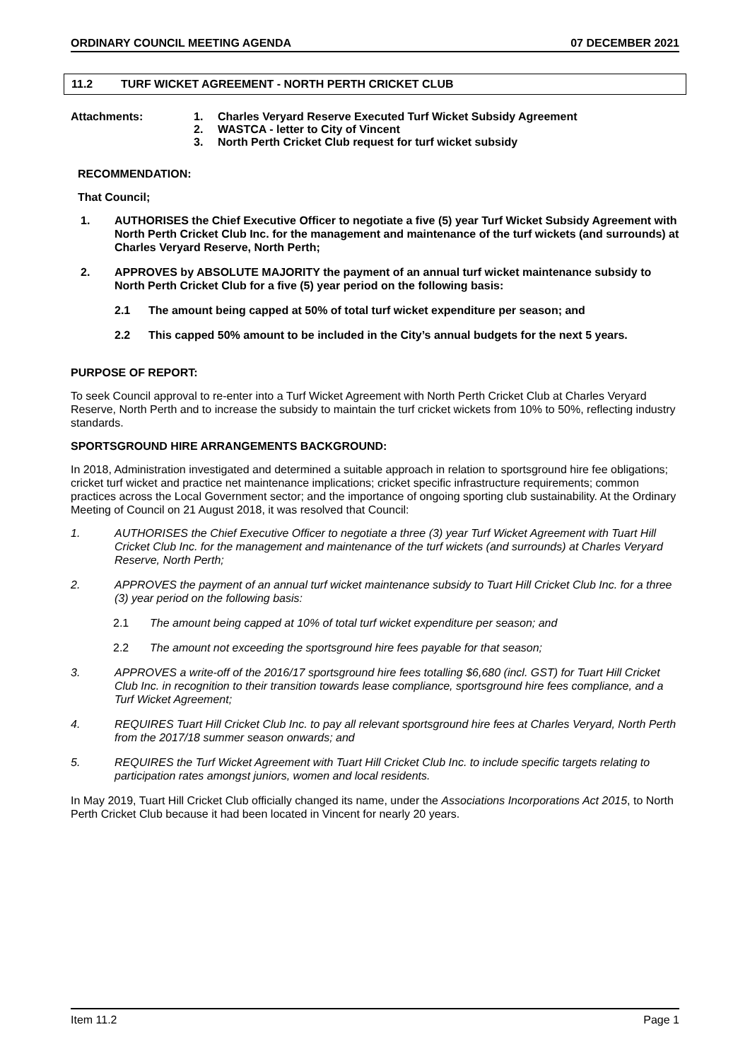ORDINARY COUNCIL MEETING AGENDA 07 DECEMBER 2021
11.2 TURF WICKET AGREEMENT - NORTH PERTH CRICKET CLUB
Attachments: 1. Charles Veryard Reserve Executed Turf Wicket Subsidy Agreement
2. WASTCA - letter to City of Vincent
3. North Perth Cricket Club request for turf wicket subsidy
RECOMMENDATION:
That Council;
1. AUTHORISES the Chief Executive Officer to negotiate a five (5) year Turf Wicket Subsidy Agreement with North Perth Cricket Club Inc. for the management and maintenance of the turf wickets (and surrounds) at Charles Veryard Reserve, North Perth;
2. APPROVES by ABSOLUTE MAJORITY the payment of an annual turf wicket maintenance subsidy to North Perth Cricket Club for a five (5) year period on the following basis:
2.1 The amount being capped at 50% of total turf wicket expenditure per season; and
2.2 This capped 50% amount to be included in the City’s annual budgets for the next 5 years.
PURPOSE OF REPORT:
To seek Council approval to re-enter into a Turf Wicket Agreement with North Perth Cricket Club at Charles Veryard Reserve, North Perth and to increase the subsidy to maintain the turf cricket wickets from 10% to 50%, reflecting industry standards.
SPORTSGROUND HIRE ARRANGEMENTS BACKGROUND:
In 2018, Administration investigated and determined a suitable approach in relation to sportsground hire fee obligations; cricket turf wicket and practice net maintenance implications; cricket specific infrastructure requirements; common practices across the Local Government sector; and the importance of ongoing sporting club sustainability. At the Ordinary Meeting of Council on 21 August 2018, it was resolved that Council:
1. AUTHORISES the Chief Executive Officer to negotiate a three (3) year Turf Wicket Agreement with Tuart Hill Cricket Club Inc. for the management and maintenance of the turf wickets (and surrounds) at Charles Veryard Reserve, North Perth;
2. APPROVES the payment of an annual turf wicket maintenance subsidy to Tuart Hill Cricket Club Inc. for a three (3) year period on the following basis:
2.1 The amount being capped at 10% of total turf wicket expenditure per season; and
2.2 The amount not exceeding the sportsground hire fees payable for that season;
3. APPROVES a write-off of the 2016/17 sportsground hire fees totalling $6,680 (incl. GST) for Tuart Hill Cricket Club Inc. in recognition to their transition towards lease compliance, sportsground hire fees compliance, and a Turf Wicket Agreement;
4. REQUIRES Tuart Hill Cricket Club Inc. to pay all relevant sportsground hire fees at Charles Veryard, North Perth from the 2017/18 summer season onwards; and
5. REQUIRES the Turf Wicket Agreement with Tuart Hill Cricket Club Inc. to include specific targets relating to participation rates amongst juniors, women and local residents.
In May 2019, Tuart Hill Cricket Club officially changed its name, under the Associations Incorporations Act 2015, to North Perth Cricket Club because it had been located in Vincent for nearly 20 years.
Item 11.2 Page 1